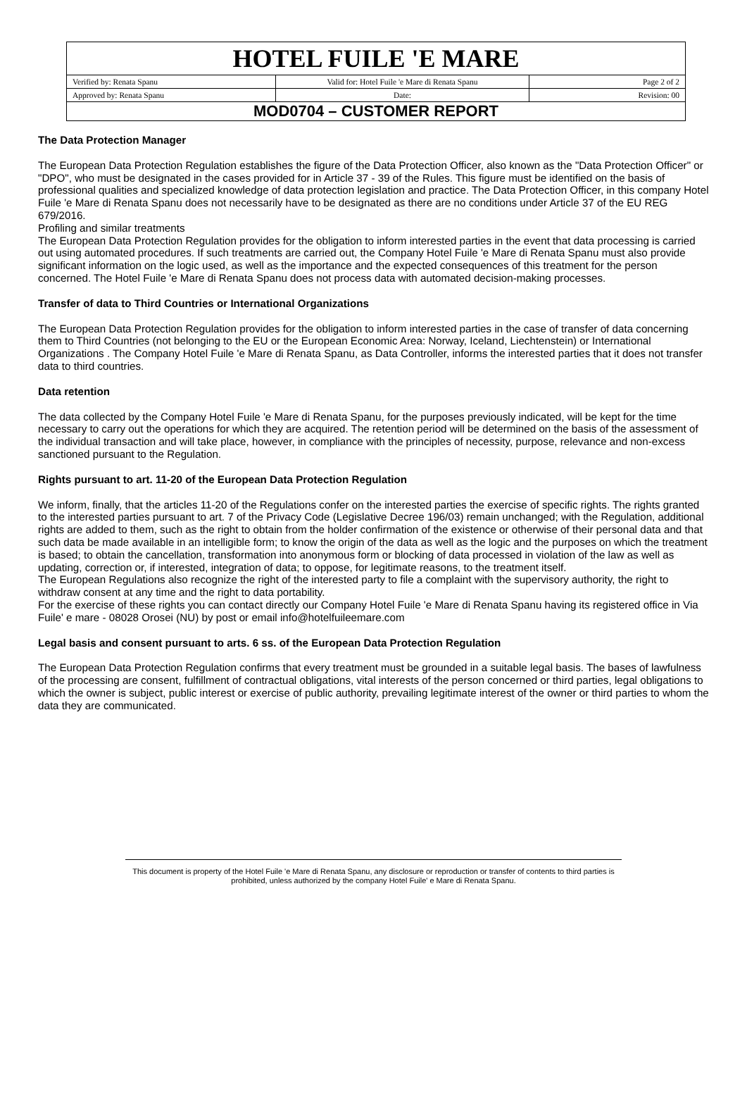| HOTEL FUILE 'E MARE | | |
| Verified by: Renata Spanu | Valid for: Hotel Fuile 'e Mare di Renata Spanu | Page 2 of 2 |
| Approved by: Renata Spanu | Date: | Revision: 00 |
| MOD0704 – CUSTOMER REPORT | | |
The Data Protection Manager
The European Data Protection Regulation establishes the figure of the Data Protection Officer, also known as the "Data Protection Officer" or "DPO", who must be designated in the cases provided for in Article 37 - 39 of the Rules. This figure must be identified on the basis of professional qualities and specialized knowledge of data protection legislation and practice. The Data Protection Officer, in this company Hotel Fuile 'e Mare di Renata Spanu does not necessarily have to be designated as there are no conditions under Article 37 of the EU REG 679/2016.
Profiling and similar treatments
The European Data Protection Regulation provides for the obligation to inform interested parties in the event that data processing is carried out using automated procedures. If such treatments are carried out, the Company Hotel Fuile 'e Mare di Renata Spanu must also provide significant information on the logic used, as well as the importance and the expected consequences of this treatment for the person concerned. The Hotel Fuile 'e Mare di Renata Spanu does not process data with automated decision-making processes.
Transfer of data to Third Countries or International Organizations
The European Data Protection Regulation provides for the obligation to inform interested parties in the case of transfer of data concerning them to Third Countries (not belonging to the EU or the European Economic Area: Norway, Iceland, Liechtenstein) or International Organizations . The Company Hotel Fuile 'e Mare di Renata Spanu, as Data Controller, informs the interested parties that it does not transfer data to third countries.
Data retention
The data collected by the Company Hotel Fuile 'e Mare di Renata Spanu, for the purposes previously indicated, will be kept for the time necessary to carry out the operations for which they are acquired. The retention period will be determined on the basis of the assessment of the individual transaction and will take place, however, in compliance with the principles of necessity, purpose, relevance and non-excess sanctioned pursuant to the Regulation.
Rights pursuant to art. 11-20 of the European Data Protection Regulation
We inform, finally, that the articles 11-20 of the Regulations confer on the interested parties the exercise of specific rights. The rights granted to the interested parties pursuant to art. 7 of the Privacy Code (Legislative Decree 196/03) remain unchanged; with the Regulation, additional rights are added to them, such as the right to obtain from the holder confirmation of the existence or otherwise of their personal data and that such data be made available in an intelligible form; to know the origin of the data as well as the logic and the purposes on which the treatment is based; to obtain the cancellation, transformation into anonymous form or blocking of data processed in violation of the law as well as updating, correction or, if interested, integration of data; to oppose, for legitimate reasons, to the treatment itself.
The European Regulations also recognize the right of the interested party to file a complaint with the supervisory authority, the right to withdraw consent at any time and the right to data portability.
For the exercise of these rights you can contact directly our Company Hotel Fuile 'e Mare di Renata Spanu having its registered office in Via Fuile' e mare - 08028 Orosei (NU) by post or email info@hotelfuileemare.com
Legal basis and consent pursuant to arts. 6 ss. of the European Data Protection Regulation
The European Data Protection Regulation confirms that every treatment must be grounded in a suitable legal basis. The bases of lawfulness of the processing are consent, fulfillment of contractual obligations, vital interests of the person concerned or third parties, legal obligations to which the owner is subject, public interest or exercise of public authority, prevailing legitimate interest of the owner or third parties to whom the data they are communicated.
This document is property of the Hotel Fuile 'e Mare di Renata Spanu, any disclosure or reproduction or transfer of contents to third parties is
prohibited, unless authorized by the company Hotel Fuile' e Mare di Renata Spanu.